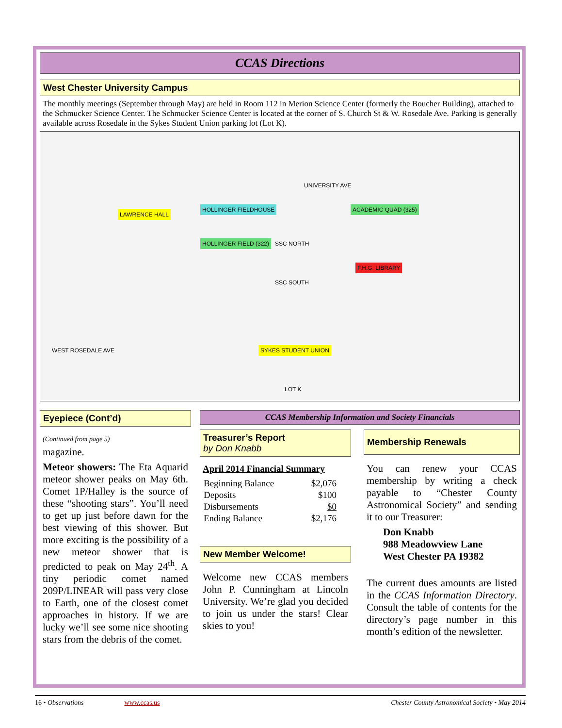CCAS Directions
West Chester University Campus
The monthly meetings (September through May) are held in Room 112 in Merion Science Center (formerly the Boucher Building), attached to the Schmucker Science Center. The Schmucker Science Center is located at the corner of S. Church St & W. Rosedale Ave. Parking is generally available across Rosedale in the Sykes Student Union parking lot (Lot K).
LAWRENCE HALL
HOLLINGER FIELD (322)
HOLLINGER FIELDHOUSE ACADEMIC QUAD (325)
F.H.G. LIBRARY
SYKES STUDENT UNION
SSC NORTH
SSC SOUTH
WEST ROSEDALE AVE
LOT K
UNIVERSITY AVE
Eyepiece (Cont’d)
(Continued from page 5)
magazine.
Meteor showers: The Eta Aquarid meteor shower peaks on May 6th. Comet 1P/Halley is the source of these “shooting stars”. You’ll need to get up just before dawn for the best viewing of this shower. But more exciting is the possibility of a new meteor shower that is predicted to peak on May 24<sup>th</sup>. A tiny periodic comet named 209P/LINEAR will pass very close to Earth, one of the closest comet approaches in history. If we are lucky we’ll see some nice shooting stars from the debris of the comet.
CCAS Membership Information and Society Financials
Treasurer’s Report
by Don Knabb
April 2014 Financial Summary
| Beginning Balance | $2,076 |
| Deposits | $100 |
| Disbursements | $0 |
| Ending Balance | $2,176 |
New Member Welcome!
Welcome new CCAS members John P. Cunningham at Lincoln University. We’re glad you decided to join us under the stars! Clear skies to you!
Membership Renewals
You can renew your CCAS membership by writing a check payable to “Chester County Astronomical Society” and sending it to our Treasurer:
Don Knabb
988 Meadowview Lane
West Chester PA 19382
The current dues amounts are listed in the CCAS Information Directory. Consult the table of contents for the directory’s page number in this month’s edition of the newsletter.
16 • Observations www.ccas.us Chester County Astronomical Society • May 2014